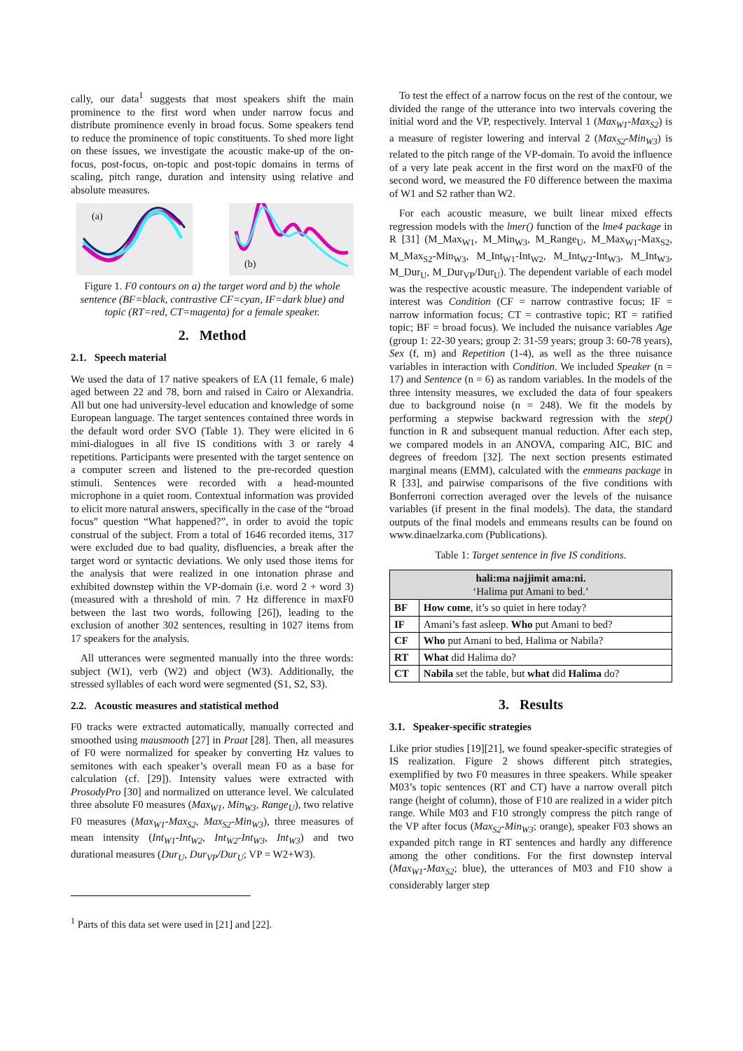cally, our data<sup>1</sup> suggests that most speakers shift the main prominence to the first word when under narrow focus and distribute prominence evenly in broad focus. Some speakers tend to reduce the prominence of topic constituents. To shed more light on these issues, we investigate the acoustic make-up of the on-focus, post-focus, on-topic and post-topic domains in terms of scaling, pitch range, duration and intensity using relative and absolute measures.
(a)
(b)
Figure 1. F0 contours on a) the target word and b) the whole sentence (BF=black, contrastive CF=cyan, IF=dark blue) and topic (RT=red, CT=magenta) for a female speaker.
2. Method
2.1. Speech material
We used the data of 17 native speakers of EA (11 female, 6 male) aged between 22 and 78, born and raised in Cairo or Alexandria. All but one had university-level education and knowledge of some European language. The target sentences contained three words in the default word order SVO (Table 1). They were elicited in 6 mini-dialogues in all five IS conditions with 3 or rarely 4 repetitions. Participants were presented with the target sentence on a computer screen and listened to the pre-recorded question stimuli. Sentences were recorded with a head-mounted microphone in a quiet room. Contextual information was provided to elicit more natural answers, specifically in the case of the “broad focus” question “What happened?”, in order to avoid the topic construal of the subject. From a total of 1646 recorded items, 317 were excluded due to bad quality, disfluencies, a break after the target word or syntactic deviations. We only used those items for the analysis that were realized in one intonation phrase and exhibited downstep within the VP-domain (i.e. word 2 + word 3) (measured with a threshold of min. 7 Hz difference in maxF0 between the last two words, following [26]), leading to the exclusion of another 302 sentences, resulting in 1027 items from 17 speakers for the analysis.
All utterances were segmented manually into the three words: subject (W1), verb (W2) and object (W3). Additionally, the stressed syllables of each word were segmented (S1, S2, S3).
2.2. Acoustic measures and statistical method
F0 tracks were extracted automatically, manually corrected and smoothed using mausmooth [27] in Praat [28]. Then, all measures of F0 were normalized for speaker by converting Hz values to semitones with each speaker’s overall mean F0 as a base for calculation (cf. [29]). Intensity values were extracted with ProsodyPro [30] and normalized on utterance level. We calculated three absolute F0 measures (Max<sub>W1</sub>, Min<sub>W3</sub>, Range<sub>U</sub>), two relative F0 measures (Max<sub>W1</sub>-Max<sub>S2</sub>, Max<sub>S2</sub>-Min<sub>W3</sub>), three measures of mean intensity (Int<sub>W1</sub>-Int<sub>W2</sub>, Int<sub>W2</sub>-Int<sub>W3</sub>, Int<sub>W3</sub>) and two durational measures (Dur<sub>U</sub>, Dur<sub>VP</sub>/Dur<sub>U</sub>; VP = W2+W3).
<sup>1</sup> Parts of this data set were used in [21] and [22].
To test the effect of a narrow focus on the rest of the contour, we divided the range of the utterance into two intervals covering the initial word and the VP, respectively. Interval 1 (Max<sub>W1</sub>-Max<sub>S2</sub>) is a measure of register lowering and interval 2 (Max<sub>S2</sub>-Min<sub>W3</sub>) is related to the pitch range of the VP-domain. To avoid the influence of a very late peak accent in the first word on the maxF0 of the second word, we measured the F0 difference between the maxima of W1 and S2 rather than W2.
For each acoustic measure, we built linear mixed effects regression models with the lmer() function of the lme4 package in R [31] (M_Max<sub>W1</sub>, M_Min<sub>W3</sub>, M_Range<sub>U</sub>, M_Max<sub>W1</sub>-Max<sub>S2</sub>, M_Max<sub>S2</sub>-Min<sub>W3</sub>, M_Int<sub>W1</sub>-Int<sub>W2</sub>, M_Int<sub>W2</sub>-Int<sub>W3</sub>, M_Int<sub>W3</sub>, M_Dur<sub>U</sub>, M_Dur<sub>VP</sub>/Dur<sub>U</sub>). The dependent variable of each model was the respective acoustic measure. The independent variable of interest was Condition (CF = narrow contrastive focus; IF = narrow information focus; CT = contrastive topic; RT = ratified topic; BF = broad focus). We included the nuisance variables Age (group 1: 22-30 years; group 2: 31-59 years; group 3: 60-78 years), Sex (f, m) and Repetition (1-4), as well as the three nuisance variables in interaction with Condition. We included Speaker (n = 17) and Sentence (n = 6) as random variables. In the models of the three intensity measures, we excluded the data of four speakers due to background noise (n = 248). We fit the models by performing a stepwise backward regression with the step() function in R and subsequent manual reduction. After each step, we compared models in an ANOVA, comparing AIC, BIC and degrees of freedom [32]. The next section presents estimated marginal means (EMM), calculated with the emmeans package in R [33], and pairwise comparisons of the five conditions with Bonferroni correction averaged over the levels of the nuisance variables (if present in the final models). The data, the standard outputs of the final models and emmeans results can be found on www.dinaelzarka.com (Publications).
Table 1: Target sentence in five IS conditions.
| hali:ma najjimit ama:ni. ‘Halima put Amani to bed.’ | |
| --- | --- |
| BF | How come , it’s so quiet in here today? |
| IF | Amani’s fast asleep. Who put Amani to bed? |
| CF | Who put Amani to bed, Halima or Nabila? |
| RT | What did Halima do? |
| CT | Nabila set the table, but what did Halima do? |
3. Results
3.1. Speaker-specific strategies
Like prior studies [19][21], we found speaker-specific strategies of IS realization. Figure 2 shows different pitch strategies, exemplified by two F0 measures in three speakers. While speaker M03’s topic sentences (RT and CT) have a narrow overall pitch range (height of column), those of F10 are realized in a wider pitch range. While M03 and F10 strongly compress the pitch range of the VP after focus (Max<sub>S2</sub>-Min<sub>W3</sub>; orange), speaker F03 shows an expanded pitch range in RT sentences and hardly any difference among the other conditions. For the first downstep interval (Max<sub>W1</sub>-Max<sub>S2</sub>; blue), the utterances of M03 and F10 show a considerably larger step